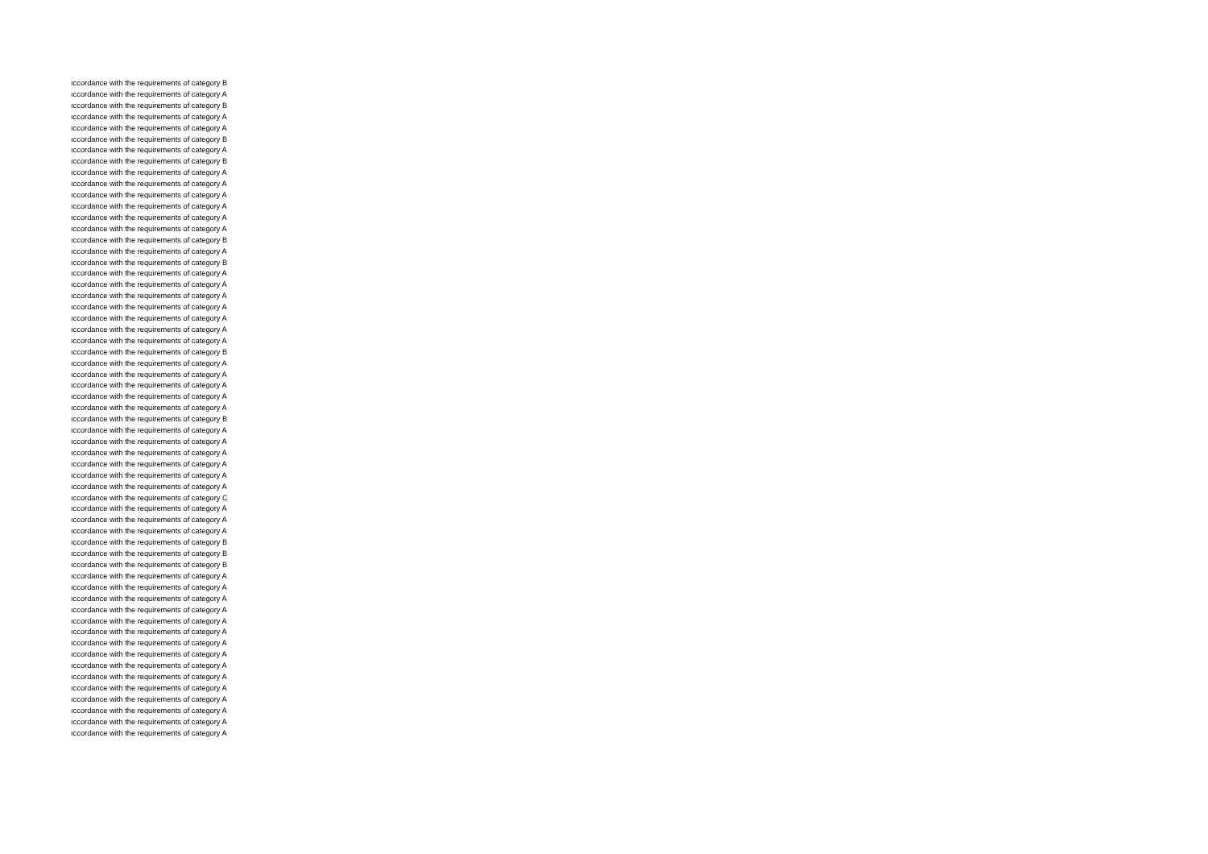| ıccordance with the requirements of category B |
| ıccordance with the requirements of category A |
| ıccordance with the requirements of category B |
| ıccordance with the requirements of category A |
| ıccordance with the requirements of category A |
| ıccordance with the requirements of category B |
| ıccordance with the requirements of category A |
| ıccordance with the requirements of category B |
| ıccordance with the requirements of category A |
| ıccordance with the requirements of category A |
| ıccordance with the requirements of category A |
| ıccordance with the requirements of category A |
| ıccordance with the requirements of category A |
| ıccordance with the requirements of category A |
| ıccordance with the requirements of category B |
| ıccordance with the requirements of category A |
| ıccordance with the requirements of category B |
| ıccordance with the requirements of category A |
| ıccordance with the requirements of category A |
| ıccordance with the requirements of category A |
| ıccordance with the requirements of category A |
| ıccordance with the requirements of category A |
| ıccordance with the requirements of category A |
| ıccordance with the requirements of category A |
| ıccordance with the requirements of category B |
| ıccordance with the requirements of category A |
| ıccordance with the requirements of category A |
| ıccordance with the requirements of category A |
| ıccordance with the requirements of category A |
| ıccordance with the requirements of category A |
| ıccordance with the requirements of category B |
| ıccordance with the requirements of category A |
| ıccordance with the requirements of category A |
| ıccordance with the requirements of category A |
| ıccordance with the requirements of category A |
| ıccordance with the requirements of category A |
| ıccordance with the requirements of category A |
| ıccordance with the requirements of category C |
| ıccordance with the requirements of category A |
| ıccordance with the requirements of category A |
| ıccordance with the requirements of category A |
| ıccordance with the requirements of category B |
| ıccordance with the requirements of category B |
| ıccordance with the requirements of category B |
| ıccordance with the requirements of category A |
| ıccordance with the requirements of category A |
| ıccordance with the requirements of category A |
| ıccordance with the requirements of category A |
| ıccordance with the requirements of category A |
| ıccordance with the requirements of category A |
| ıccordance with the requirements of category A |
| ıccordance with the requirements of category A |
| ıccordance with the requirements of category A |
| ıccordance with the requirements of category A |
| ıccordance with the requirements of category A |
| ıccordance with the requirements of category A |
| ıccordance with the requirements of category A |
| ıccordance with the requirements of category A |
| ıccordance with the requirements of category A |